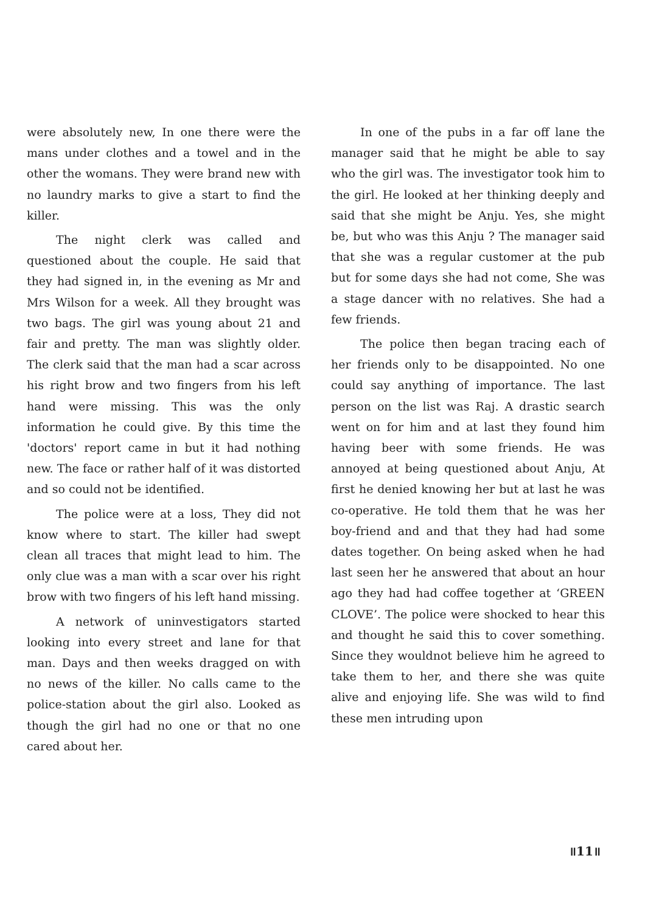were absolutely new, In one there were the mans under clothes and a towel and in the other the womans. They were brand new with no laundry marks to give a start to find the killer.
The night clerk was called and questioned about the couple. He said that they had signed in, in the evening as Mr and Mrs Wilson for a week. All they brought was two bags. The girl was young about 21 and fair and pretty. The man was slightly older. The clerk said that the man had a scar across his right brow and two fingers from his left hand were missing. This was the only information he could give. By this time the 'doctors' report came in but it had nothing new. The face or rather half of it was distorted and so could not be identified.
The police were at a loss, They did not know where to start. The killer had swept clean all traces that might lead to him. The only clue was a man with a scar over his right brow with two fingers of his left hand missing.
A network of uninvestigators started looking into every street and lane for that man. Days and then weeks dragged on with no news of the killer. No calls came to the police-station about the girl also. Looked as though the girl had no one or that no one cared about her.
In one of the pubs in a far off lane the manager said that he might be able to say who the girl was. The investigator took him to the girl. He looked at her thinking deeply and said that she might be Anju. Yes, she might be, but who was this Anju ? The manager said that she was a regular customer at the pub but for some days she had not come, She was a stage dancer with no relatives. She had a few friends.
The police then began tracing each of her friends only to be disappointed. No one could say anything of importance. The last person on the list was Raj. A drastic search went on for him and at last they found him having beer with some friends. He was annoyed at being questioned about Anju, At first he denied knowing her but at last he was co-operative. He told them that he was her boy-friend and and that they had had some dates together. On being asked when he had last seen her he answered that about an hour ago they had had coffee together at ‘GREEN CLOVE’. The police were shocked to hear this and thought he said this to cover something. Since they wouldnot believe him he agreed to take them to her, and there she was quite alive and enjoying life. She was wild to find these men intruding upon
॥11॥